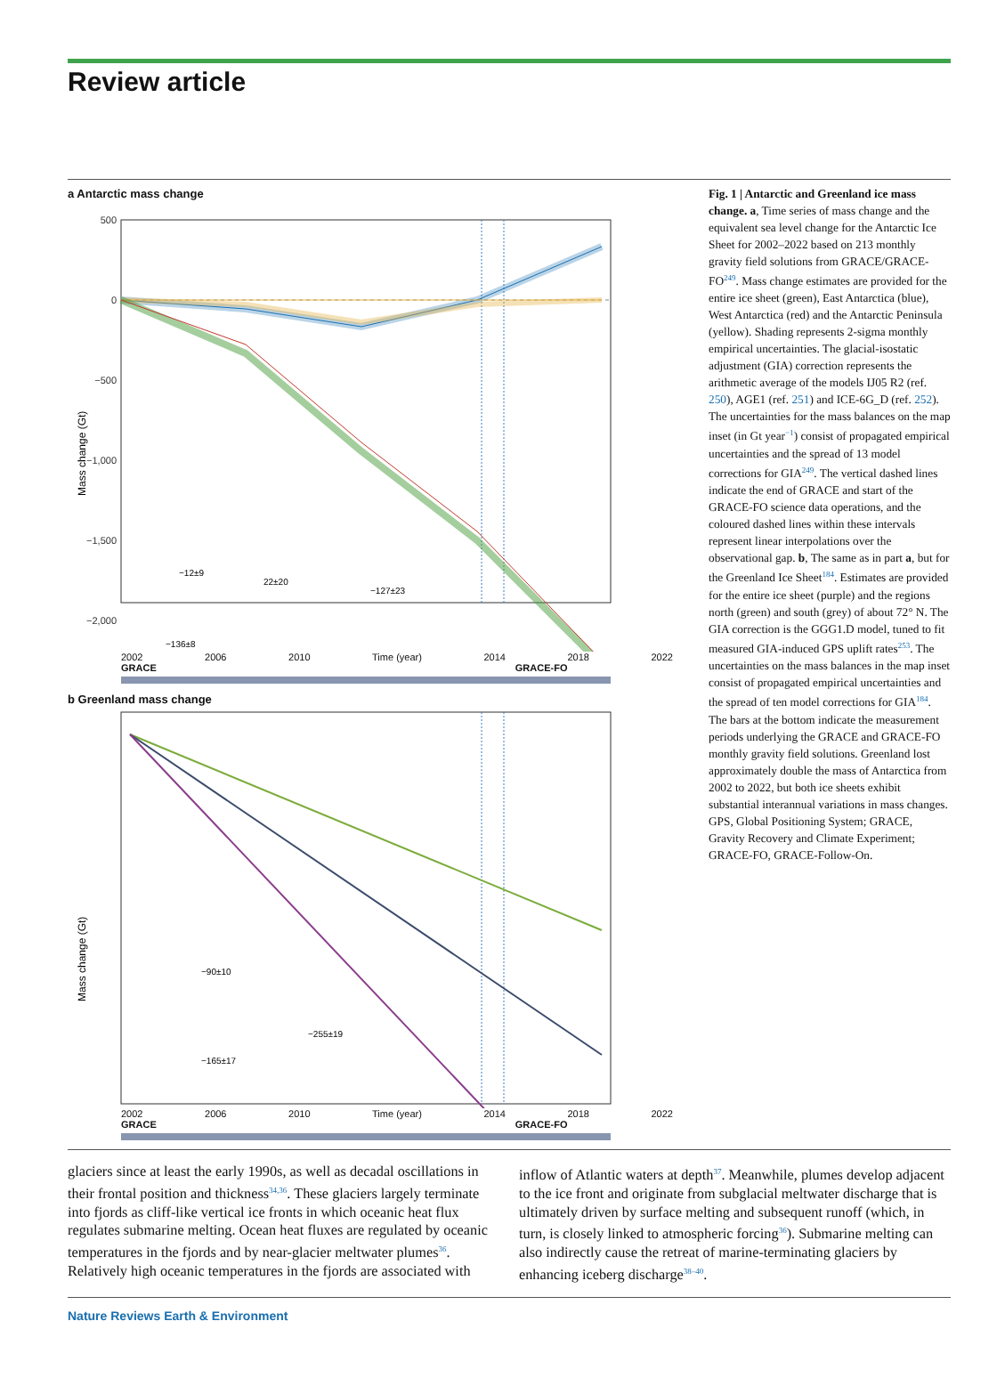Review article
a Antarctic mass change
500
0
−500
−1,000
−1,500
−2,000
Mass change (Gt)
−12±9
22±20
−127±23
−136±8
2002 2006 2010 Time (year) 2014 2018 2022
GRACE GRACE-FO
b Greenland mass change
−90±10
−165±17
−255±19
Mass change (Gt)
2002 2006 2010 Time (year) 2014 2018 2022
GRACE GRACE-FO
Fig. 1 | Antarctic and Greenland ice mass change. a, Time series of mass change and the equivalent sea level change for the Antarctic Ice Sheet for 2002–2022 based on 213 monthly gravity field solutions from GRACE/GRACE-FO<sup>249</sup>. Mass change estimates are provided for the entire ice sheet (green), East Antarctica (blue), West Antarctica (red) and the Antarctic Peninsula (yellow). Shading represents 2-sigma monthly empirical uncertainties. The glacial-isostatic adjustment (GIA) correction represents the arithmetic average of the models IJ05 R2 (ref. 250), AGE1 (ref. 251) and ICE-6G_D (ref. 252). The uncertainties for the mass balances on the map inset (in Gt year<sup>−1</sup>) consist of propagated empirical uncertainties and the spread of 13 model corrections for GIA<sup>249</sup>. The vertical dashed lines indicate the end of GRACE and start of the GRACE-FO science data operations, and the coloured dashed lines within these intervals represent linear interpolations over the observational gap. b, The same as in part a, but for the Greenland Ice Sheet<sup>184</sup>. Estimates are provided for the entire ice sheet (purple) and the regions north (green) and south (grey) of about 72° N. The GIA correction is the GGG1.D model, tuned to fit measured GIA-induced GPS uplift rates<sup>253</sup>. The uncertainties on the mass balances in the map inset consist of propagated empirical uncertainties and the spread of ten model corrections for GIA<sup>184</sup>. The bars at the bottom indicate the measurement periods underlying the GRACE and GRACE-FO monthly gravity field solutions. Greenland lost approximately double the mass of Antarctica from 2002 to 2022, but both ice sheets exhibit substantial interannual variations in mass changes. GPS, Global Positioning System; GRACE, Gravity Recovery and Climate Experiment; GRACE-FO, GRACE-Follow-On.
glaciers since at least the early 1990s, as well as decadal oscillations in their frontal position and thickness<sup>34,36</sup>. These glaciers largely terminate into fjords as cliff-like vertical ice fronts in which oceanic heat flux regulates submarine melting. Ocean heat fluxes are regulated by oceanic temperatures in the fjords and by near-glacier meltwater plumes<sup>36</sup>. Relatively high oceanic temperatures in the fjords are associated with
inflow of Atlantic waters at depth<sup>37</sup>. Meanwhile, plumes develop adjacent to the ice front and originate from subglacial meltwater discharge that is ultimately driven by surface melting and subsequent runoff (which, in turn, is closely linked to atmospheric forcing<sup>36</sup>). Submarine melting can also indirectly cause the retreat of marine-terminating glaciers by enhancing iceberg discharge<sup>38–40</sup>.
Nature Reviews Earth & Environment